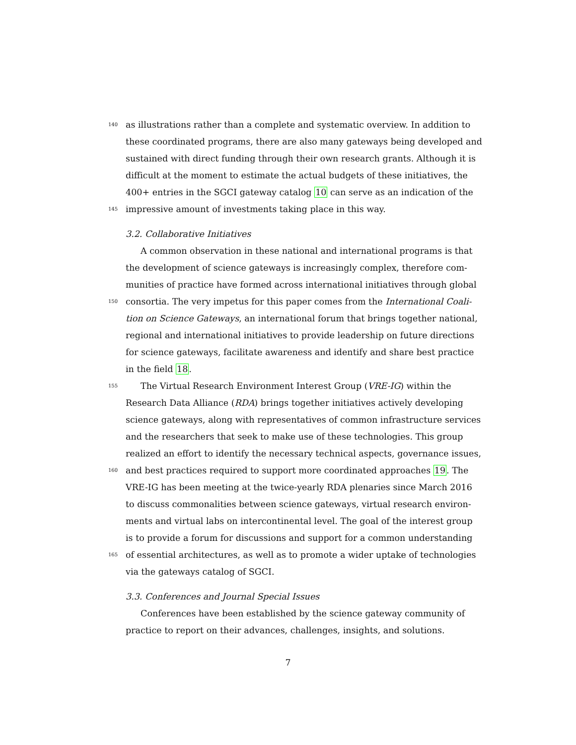140 as illustrations rather than a complete and systematic overview. In addition to
these coordinated programs, there are also many gateways being developed and
sustained with direct funding through their own research grants. Although it is
difficult at the moment to estimate the actual budgets of these initiatives, the
400+ entries in the SGCI gateway catalog 10 can serve as an indication of the
145 impressive amount of investments taking place in this way.
3.2. Collaborative Initiatives
A common observation in these national and international programs is that
the development of science gateways is increasingly complex, therefore com-
munities of practice have formed across international initiatives through global
150 consortia. The very impetus for this paper comes from the International Coali-
tion on Science Gateways, an international forum that brings together national,
regional and international initiatives to provide leadership on future directions
for science gateways, facilitate awareness and identify and share best practice
in the field 18.
155 The Virtual Research Environment Interest Group (VRE-IG) within the
Research Data Alliance (RDA) brings together initiatives actively developing
science gateways, along with representatives of common infrastructure services
and the researchers that seek to make use of these technologies. This group
realized an effort to identify the necessary technical aspects, governance issues,
160 and best practices required to support more coordinated approaches 19. The
VRE-IG has been meeting at the twice-yearly RDA plenaries since March 2016
to discuss commonalities between science gateways, virtual research environ-
ments and virtual labs on intercontinental level. The goal of the interest group
is to provide a forum for discussions and support for a common understanding
165 of essential architectures, as well as to promote a wider uptake of technologies
via the gateways catalog of SGCI.
3.3. Conferences and Journal Special Issues
Conferences have been established by the science gateway community of
practice to report on their advances, challenges, insights, and solutions.
7